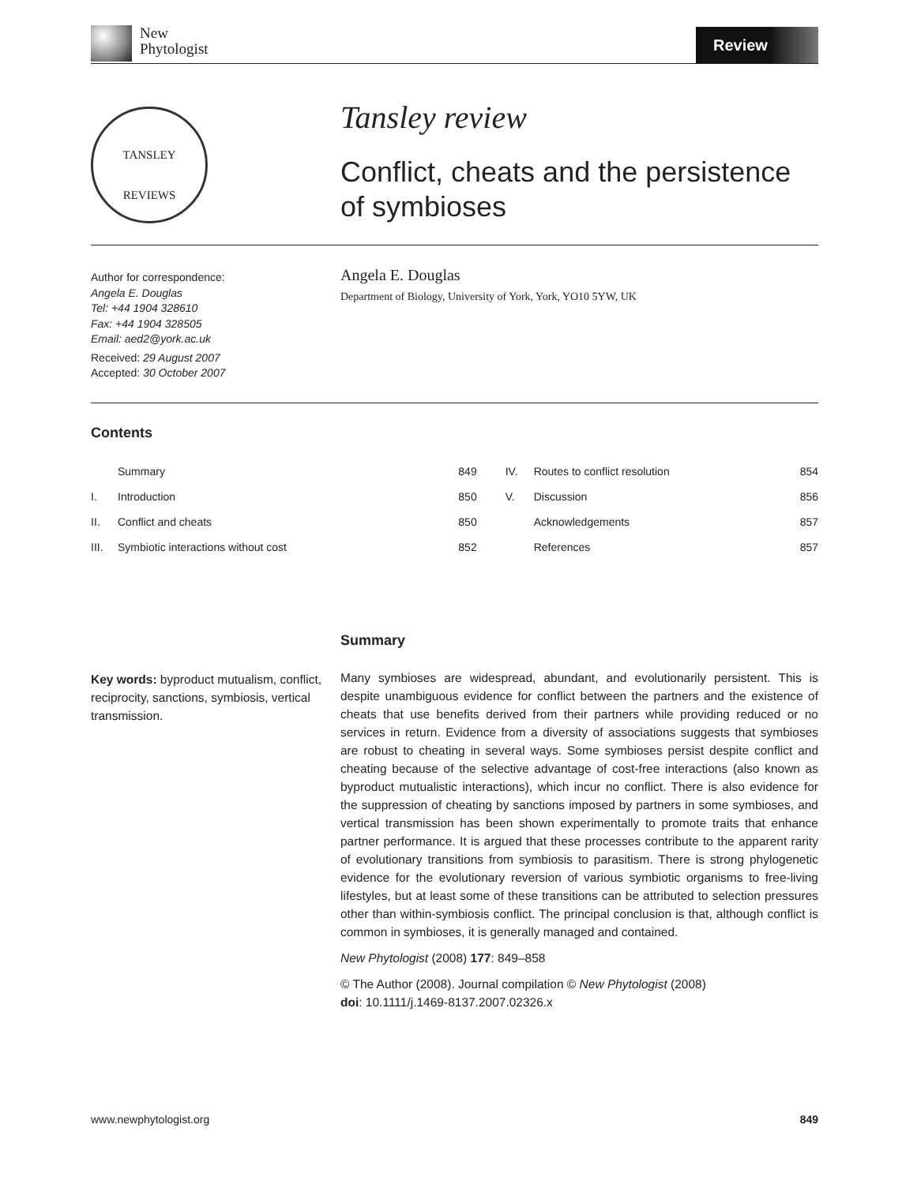New
Phytologist
Review
TANSLEY
REVIEWS
Tansley review
Conflict, cheats and the persistence
of symbioses
Author for correspondence:
Angela E. Douglas
Tel: +44 1904 328610
Fax: +44 1904 328505
Email: aed2@york.ac.uk
Received: 29 August 2007
Accepted: 30 October 2007
Angela E. Douglas
Department of Biology, University of York, York, YO10 5YW, UK
Contents
| | Summary | 849 | IV. | Routes to conflict resolution | 854 |
| I. | Introduction | 850 | V. | Discussion | 856 |
| II. | Conflict and cheats | 850 | | Acknowledgements | 857 |
| III. | Symbiotic interactions without cost | 852 | | References | 857 |
Summary
Many symbioses are widespread, abundant, and evolutionarily persistent. This is despite unambiguous evidence for conflict between the partners and the existence of cheats that use benefits derived from their partners while providing reduced or no services in return. Evidence from a diversity of associations suggests that symbioses are robust to cheating in several ways. Some symbioses persist despite conflict and cheating because of the selective advantage of cost-free interactions (also known as byproduct mutualistic interactions), which incur no conflict. There is also evidence for the suppression of cheating by sanctions imposed by partners in some symbioses, and vertical transmission has been shown experimentally to promote traits that enhance partner performance. It is argued that these processes contribute to the apparent rarity of evolutionary transitions from symbiosis to parasitism. There is strong phylogenetic evidence for the evolutionary reversion of various symbiotic organisms to free-living lifestyles, but at least some of these transitions can be attributed to selection pressures other than within-symbiosis conflict. The principal conclusion is that, although conflict is common in symbioses, it is generally managed and contained.
New Phytologist (2008) 177: 849–858
© The Author (2008). Journal compilation © New Phytologist (2008)
doi: 10.1111/j.1469-8137.2007.02326.x
Key words: byproduct mutualism, conflict, reciprocity, sanctions, symbiosis, vertical transmission.
www.newphytologist.org 849